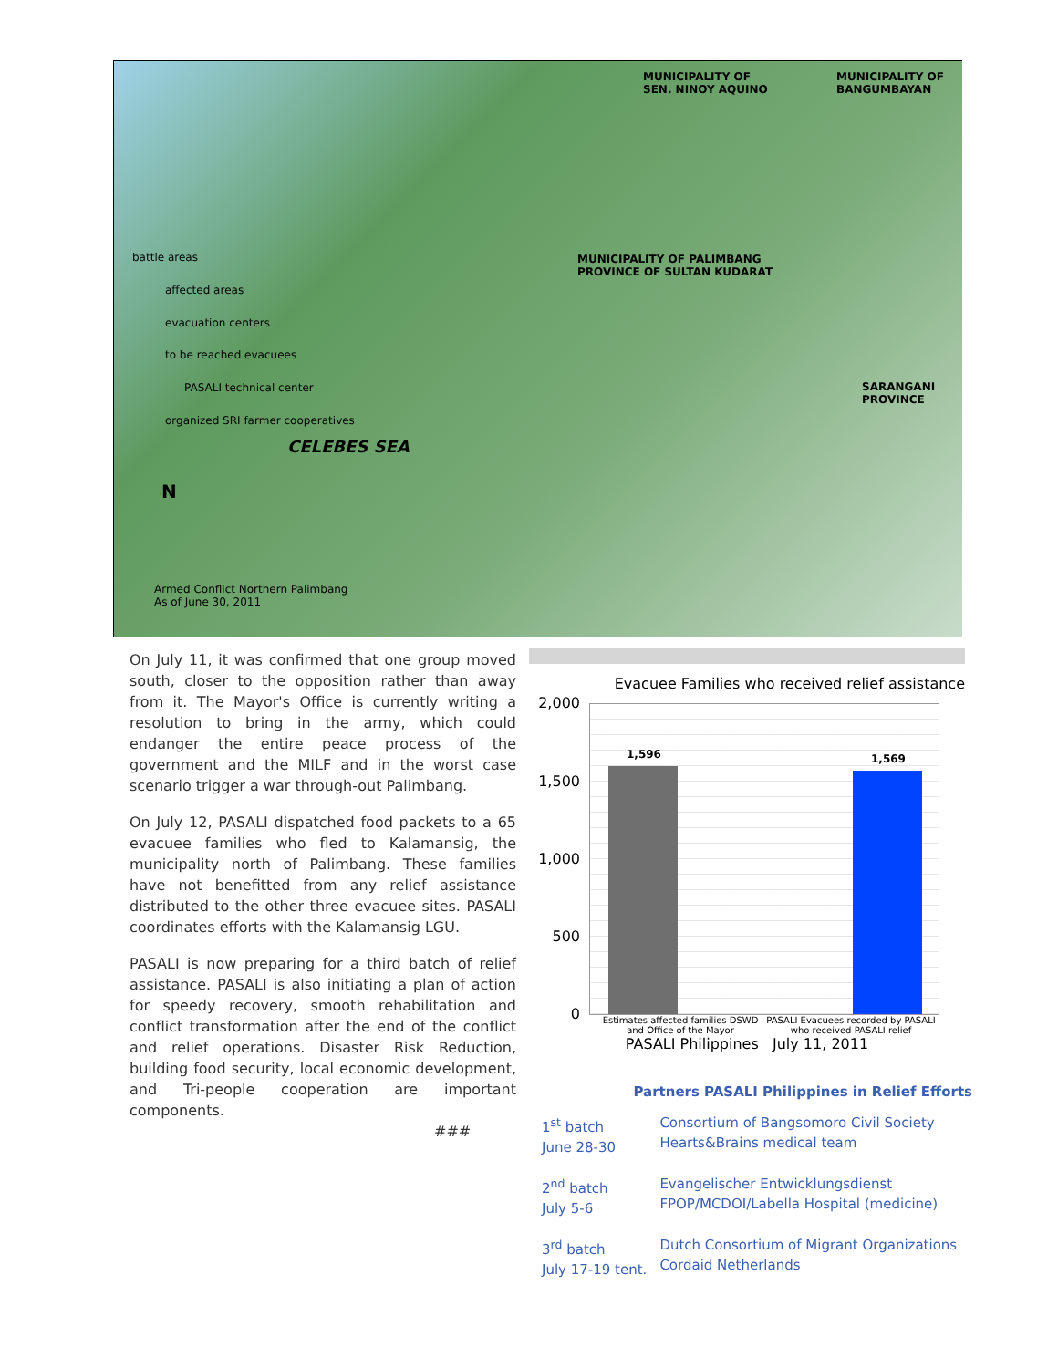MUNICIPALITY OF
SEN. NINOY AQUINO
MUNICIPALITY OF
BANGUMBAYAN
MUNICIPALITY OF PALIMBANG
PROVINCE OF SULTAN KUDARAT
SARANGANI PROVINCE
battle areas
affected areas
evacuation centers
to be reached evacuees
PASALI technical center
organized SRI farmer cooperatives
CELEBES SEA
N
Armed Conflict Northern Palimbang
As of June 30, 2011
On July 11, it was confirmed that one group moved south, closer to the opposition rather than away from it. The Mayor's Office is currently writing a resolution to bring in the army, which could endanger the entire peace process of the government and the MILF and in the worst case scenario trigger a war through-out Palimbang.
On July 12, PASALI dispatched food packets to a 65 evacuee families who fled to Kalamansig, the municipality north of Palimbang. These families have not benefitted from any relief assistance distributed to the other three evacuee sites. PASALI coordinates efforts with the Kalamansig LGU.
PASALI is now preparing for a third batch of relief assistance. PASALI is also initiating a plan of action for speedy recovery, smooth rehabilitation and conflict transformation after the end of the conflict and relief operations. Disaster Risk Reduction, building food security, local economic development, and Tri-people cooperation are important components.
###
Evacuee Families who received relief assistance
2,000
1,500
1,000
500
0
1,596 1,569
Estimates affected families DSWD and Office of the Mayor
PASALI Evacuees recorded by PASALI who received PASALI relief
PASALI Philippines July 11, 2011
Partners PASALI Philippines in Relief Efforts
| 1<sup>st</sup> batch June 28-30 | Consortium of Bangsomoro Civil Society Hearts&Brains medical team |
| 2<sup>nd</sup> batch July 5-6 | Evangelischer Entwicklungsdienst FPOP/MCDOI/Labella Hospital (medicine) |
| 3<sup>rd</sup> batch July 17-19 tent. | Dutch Consortium of Migrant Organizations Cordaid Netherlands |